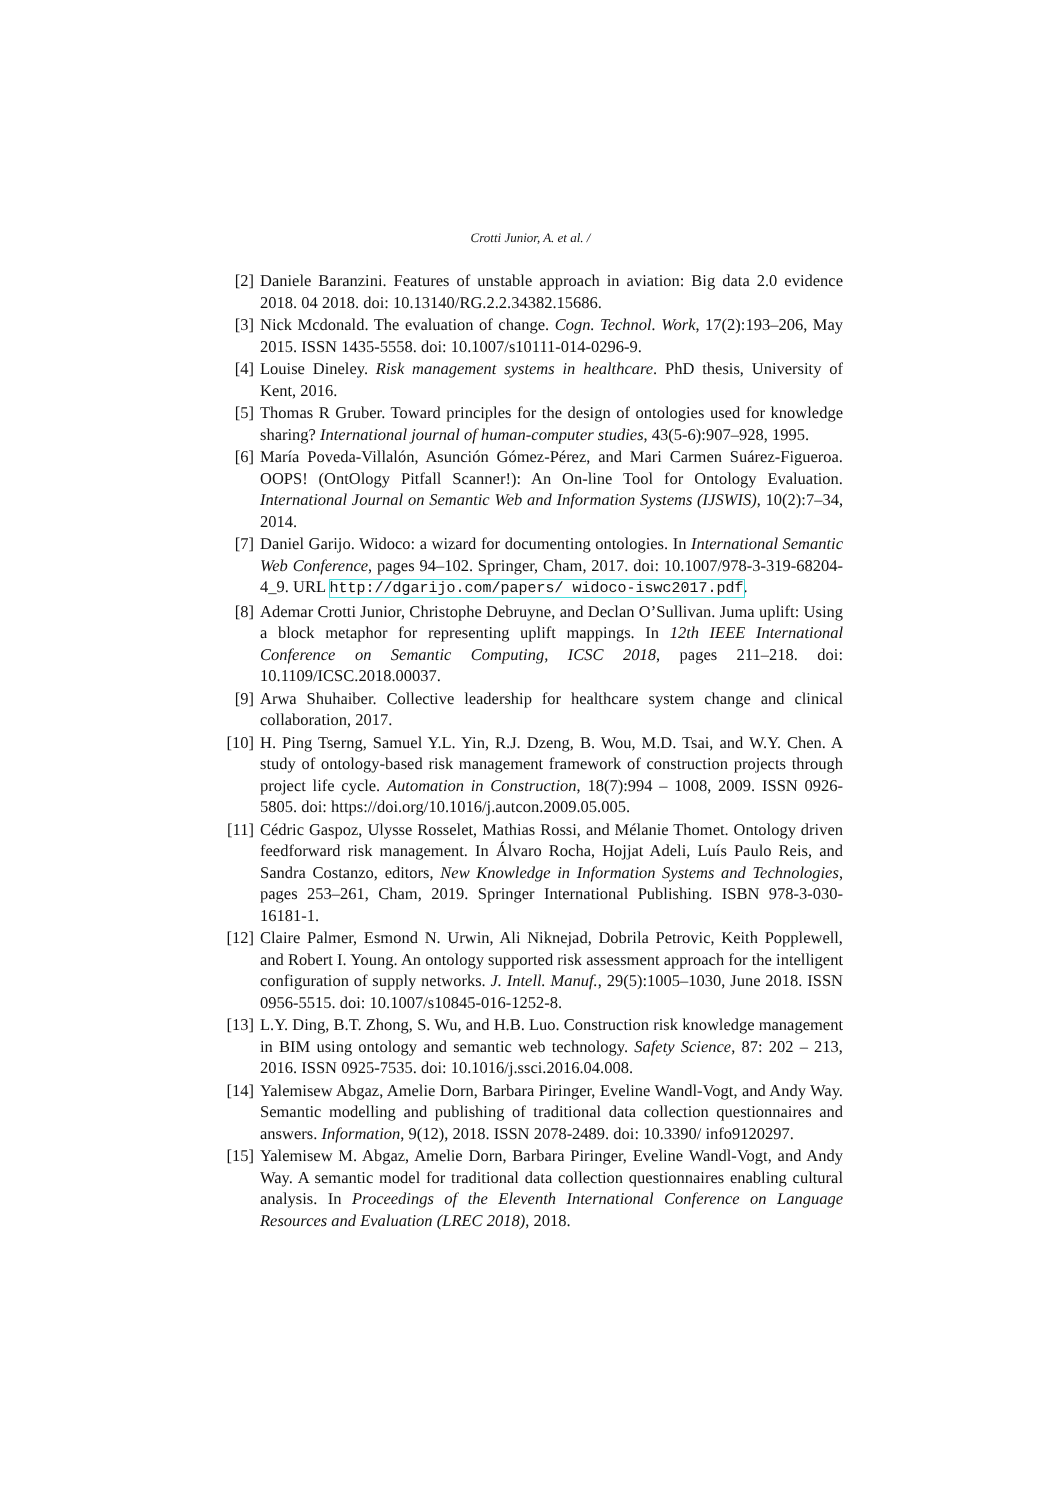Crotti Junior, A. et al. /
[2] Daniele Baranzini. Features of unstable approach in aviation: Big data 2.0 evidence 2018. 04 2018. doi: 10.13140/RG.2.2.34382.15686.
[3] Nick Mcdonald. The evaluation of change. Cogn. Technol. Work, 17(2):193–206, May 2015. ISSN 1435-5558. doi: 10.1007/s10111-014-0296-9.
[4] Louise Dineley. Risk management systems in healthcare. PhD thesis, University of Kent, 2016.
[5] Thomas R Gruber. Toward principles for the design of ontologies used for knowledge sharing? International journal of human-computer studies, 43(5-6):907–928, 1995.
[6] María Poveda-Villalón, Asunción Gómez-Pérez, and Mari Carmen Suárez-Figueroa. OOPS! (OntOlogy Pitfall Scanner!): An On-line Tool for Ontology Evaluation. International Journal on Semantic Web and Information Systems (IJSWIS), 10(2):7–34, 2014.
[7] Daniel Garijo. Widoco: a wizard for documenting ontologies. In International Semantic Web Conference, pages 94–102. Springer, Cham, 2017. doi: 10.1007/978-3-319-68204-4_9. URL http://dgarijo.com/papers/ widoco-iswc2017.pdf.
[8] Ademar Crotti Junior, Christophe Debruyne, and Declan O’Sullivan. Juma uplift: Using a block metaphor for representing uplift mappings. In 12th IEEE International Conference on Semantic Computing, ICSC 2018, pages 211–218. doi: 10.1109/ICSC.2018.00037.
[9] Arwa Shuhaiber. Collective leadership for healthcare system change and clinical collaboration, 2017.
[10] H. Ping Tserng, Samuel Y.L. Yin, R.J. Dzeng, B. Wou, M.D. Tsai, and W.Y. Chen. A study of ontology-based risk management framework of construction projects through project life cycle. Automation in Construction, 18(7):994 – 1008, 2009. ISSN 0926-5805. doi: https://doi.org/10.1016/j.autcon.2009.05.005.
[11] Cédric Gaspoz, Ulysse Rosselet, Mathias Rossi, and Mélanie Thomet. Ontology driven feedforward risk management. In Álvaro Rocha, Hojjat Adeli, Luís Paulo Reis, and Sandra Costanzo, editors, New Knowledge in Information Systems and Technologies, pages 253–261, Cham, 2019. Springer International Publishing. ISBN 978-3-030-16181-1.
[12] Claire Palmer, Esmond N. Urwin, Ali Niknejad, Dobrila Petrovic, Keith Popplewell, and Robert I. Young. An ontology supported risk assessment approach for the intelligent configuration of supply networks. J. Intell. Manuf., 29(5):1005–1030, June 2018. ISSN 0956-5515. doi: 10.1007/s10845-016-1252-8.
[13] L.Y. Ding, B.T. Zhong, S. Wu, and H.B. Luo. Construction risk knowledge management in BIM using ontology and semantic web technology. Safety Science, 87: 202 – 213, 2016. ISSN 0925-7535. doi: 10.1016/j.ssci.2016.04.008.
[14] Yalemisew Abgaz, Amelie Dorn, Barbara Piringer, Eveline Wandl-Vogt, and Andy Way. Semantic modelling and publishing of traditional data collection questionnaires and answers. Information, 9(12), 2018. ISSN 2078-2489. doi: 10.3390/ info9120297.
[15] Yalemisew M. Abgaz, Amelie Dorn, Barbara Piringer, Eveline Wandl-Vogt, and Andy Way. A semantic model for traditional data collection questionnaires enabling cultural analysis. In Proceedings of the Eleventh International Conference on Language Resources and Evaluation (LREC 2018), 2018.